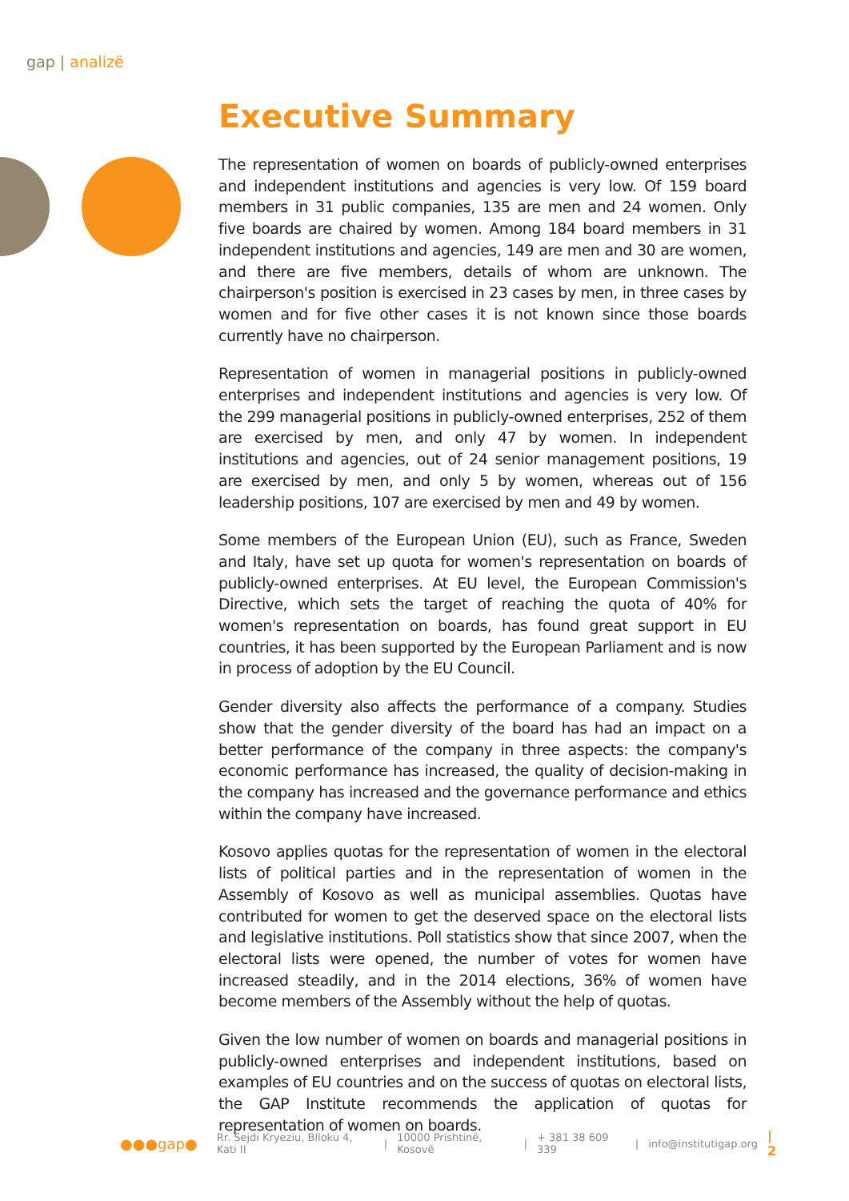gap | analizë
Executive Summary
The representation of women on boards of publicly-owned enterprises and independent institutions and agencies is very low. Of 159 board members in 31 public companies, 135 are men and 24 women. Only five boards are chaired by women. Among 184 board members in 31 independent institutions and agencies, 149 are men and 30 are women, and there are five members, details of whom are unknown. The chairperson's position is exercised in 23 cases by men, in three cases by women and for five other cases it is not known since those boards currently have no chairperson.
Representation of women in managerial positions in publicly-owned enterprises and independent institutions and agencies is very low. Of the 299 managerial positions in publicly-owned enterprises, 252 of them are exercised by men, and only 47 by women. In independent institutions and agencies, out of 24 senior management positions, 19 are exercised by men, and only 5 by women, whereas out of 156 leadership positions, 107 are exercised by men and 49 by women.
Some members of the European Union (EU), such as France, Sweden and Italy, have set up quota for women's representation on boards of publicly-owned enterprises. At EU level, the European Commission's Directive, which sets the target of reaching the quota of 40% for women's representation on boards, has found great support in EU countries, it has been supported by the European Parliament and is now in process of adoption by the EU Council.
Gender diversity also affects the performance of a company. Studies show that the gender diversity of the board has had an impact on a better performance of the company in three aspects: the company's economic performance has increased, the quality of decision-making in the company has increased and the governance performance and ethics within the company have increased.
Kosovo applies quotas for the representation of women in the electoral lists of political parties and in the representation of women in the Assembly of Kosovo as well as municipal assemblies. Quotas have contributed for women to get the deserved space on the electoral lists and legislative institutions. Poll statistics show that since 2007, when the electoral lists were opened, the number of votes for women have increased steadily, and in the 2014 elections, 36% of women have become members of the Assembly without the help of quotas.
Given the low number of women on boards and managerial positions in publicly-owned enterprises and independent institutions, based on examples of EU countries and on the success of quotas on electoral lists, the GAP Institute recommends the application of quotas for representation of women on boards.
●●●gap● Rr. Sejdi Kryeziu, Blloku 4, Kati II | 10000 Prishtinë, Kosovë | + 381 38 609 339 | info@institutigap.org | 2